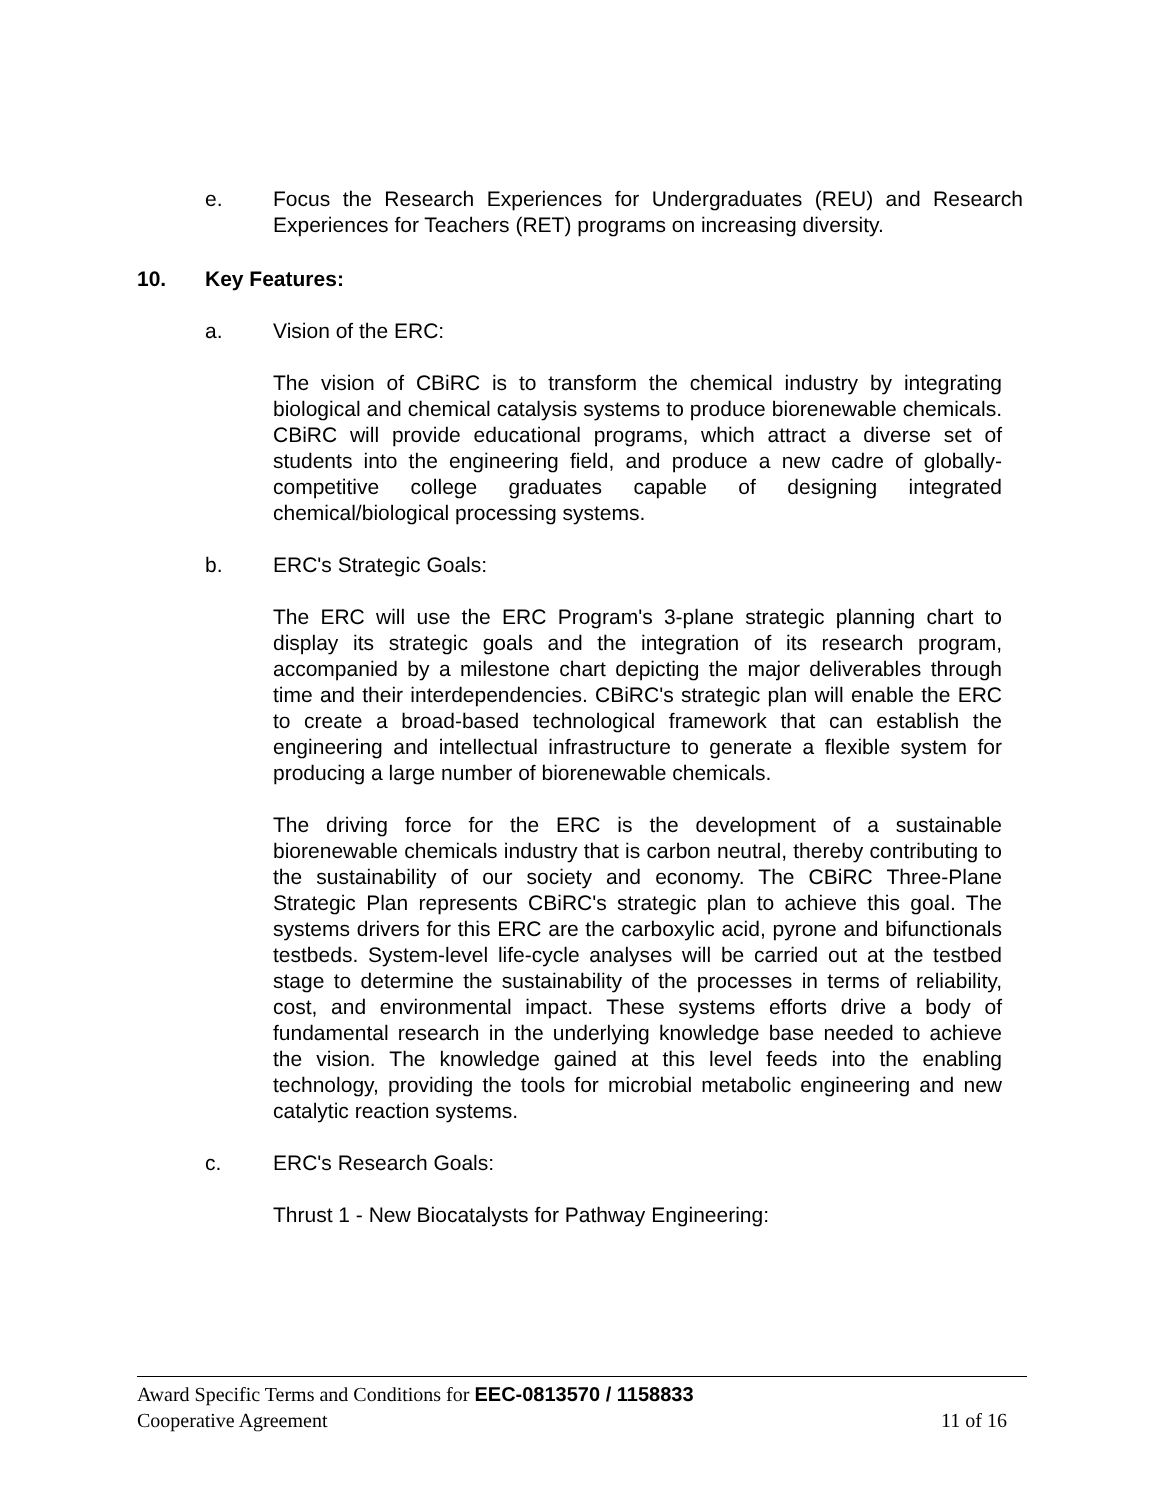e. Focus the Research Experiences for Undergraduates (REU) and Research Experiences for Teachers (RET) programs on increasing diversity.
10. Key Features:
a. Vision of the ERC:
The vision of CBiRC is to transform the chemical industry by integrating biological and chemical catalysis systems to produce biorenewable chemicals. CBiRC will provide educational programs, which attract a diverse set of students into the engineering field, and produce a new cadre of globally-competitive college graduates capable of designing integrated chemical/biological processing systems.
b. ERC's Strategic Goals:
The ERC will use the ERC Program's 3-plane strategic planning chart to display its strategic goals and the integration of its research program, accompanied by a milestone chart depicting the major deliverables through time and their interdependencies. CBiRC's strategic plan will enable the ERC to create a broad-based technological framework that can establish the engineering and intellectual infrastructure to generate a flexible system for producing a large number of biorenewable chemicals.
The driving force for the ERC is the development of a sustainable biorenewable chemicals industry that is carbon neutral, thereby contributing to the sustainability of our society and economy. The CBiRC Three-Plane Strategic Plan represents CBiRC's strategic plan to achieve this goal. The systems drivers for this ERC are the carboxylic acid, pyrone and bifunctionals testbeds. System-level life-cycle analyses will be carried out at the testbed stage to determine the sustainability of the processes in terms of reliability, cost, and environmental impact. These systems efforts drive a body of fundamental research in the underlying knowledge base needed to achieve the vision. The knowledge gained at this level feeds into the enabling technology, providing the tools for microbial metabolic engineering and new catalytic reaction systems.
c. ERC's Research Goals:
Thrust 1 - New Biocatalysts for Pathway Engineering:
Award Specific Terms and Conditions for EEC-0813570 / 1158833
Cooperative Agreement 11 of 16